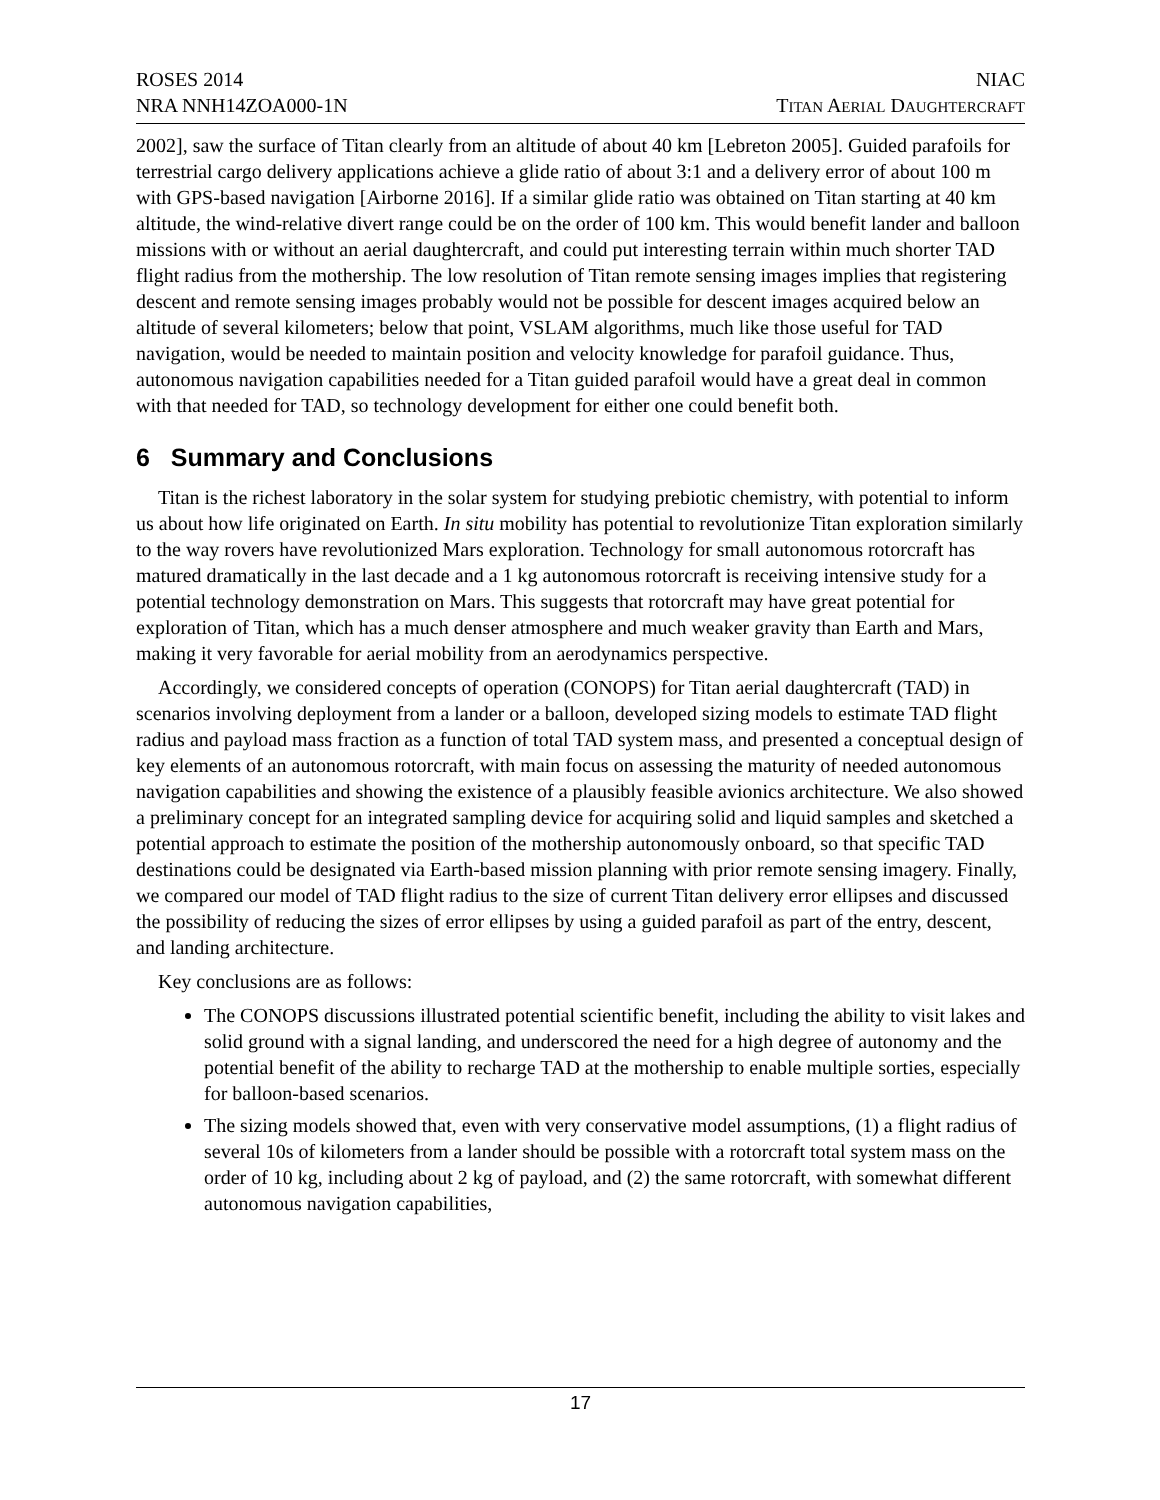ROSES 2014
NRA NNH14ZOA000-1N
NIAC
TITAN AERIAL DAUGHTERCRAFT
2002], saw the surface of Titan clearly from an altitude of about 40 km [Lebreton 2005]. Guided parafoils for terrestrial cargo delivery applications achieve a glide ratio of about 3:1 and a delivery error of about 100 m with GPS-based navigation [Airborne 2016]. If a similar glide ratio was obtained on Titan starting at 40 km altitude, the wind-relative divert range could be on the order of 100 km. This would benefit lander and balloon missions with or without an aerial daughtercraft, and could put interesting terrain within much shorter TAD flight radius from the mothership. The low resolution of Titan remote sensing images implies that registering descent and remote sensing images probably would not be possible for descent images acquired below an altitude of several kilometers; below that point, VSLAM algorithms, much like those useful for TAD navigation, would be needed to maintain position and velocity knowledge for parafoil guidance. Thus, autonomous navigation capabilities needed for a Titan guided parafoil would have a great deal in common with that needed for TAD, so technology development for either one could benefit both.
6 Summary and Conclusions
Titan is the richest laboratory in the solar system for studying prebiotic chemistry, with potential to inform us about how life originated on Earth. In situ mobility has potential to revolutionize Titan exploration similarly to the way rovers have revolutionized Mars exploration. Technology for small autonomous rotorcraft has matured dramatically in the last decade and a 1 kg autonomous rotorcraft is receiving intensive study for a potential technology demonstration on Mars. This suggests that rotorcraft may have great potential for exploration of Titan, which has a much denser atmosphere and much weaker gravity than Earth and Mars, making it very favorable for aerial mobility from an aerodynamics perspective.
Accordingly, we considered concepts of operation (CONOPS) for Titan aerial daughtercraft (TAD) in scenarios involving deployment from a lander or a balloon, developed sizing models to estimate TAD flight radius and payload mass fraction as a function of total TAD system mass, and presented a conceptual design of key elements of an autonomous rotorcraft, with main focus on assessing the maturity of needed autonomous navigation capabilities and showing the existence of a plausibly feasible avionics architecture. We also showed a preliminary concept for an integrated sampling device for acquiring solid and liquid samples and sketched a potential approach to estimate the position of the mothership autonomously onboard, so that specific TAD destinations could be designated via Earth-based mission planning with prior remote sensing imagery. Finally, we compared our model of TAD flight radius to the size of current Titan delivery error ellipses and discussed the possibility of reducing the sizes of error ellipses by using a guided parafoil as part of the entry, descent, and landing architecture.
Key conclusions are as follows:
The CONOPS discussions illustrated potential scientific benefit, including the ability to visit lakes and solid ground with a signal landing, and underscored the need for a high degree of autonomy and the potential benefit of the ability to recharge TAD at the mothership to enable multiple sorties, especially for balloon-based scenarios.
The sizing models showed that, even with very conservative model assumptions, (1) a flight radius of several 10s of kilometers from a lander should be possible with a rotorcraft total system mass on the order of 10 kg, including about 2 kg of payload, and (2) the same rotorcraft, with somewhat different autonomous navigation capabilities,
17